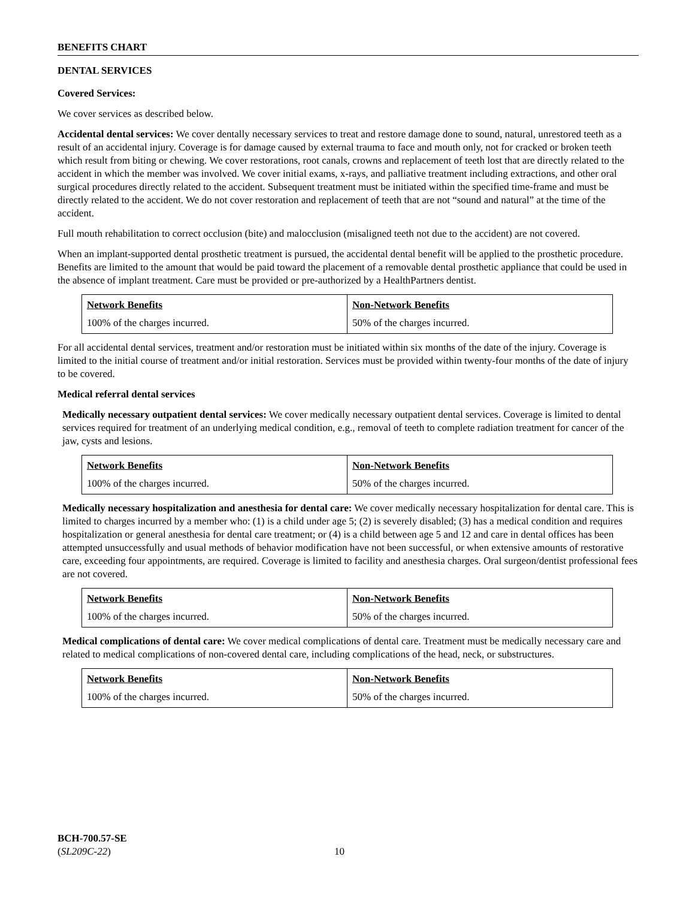BENEFITS CHART
DENTAL SERVICES
Covered Services:
We cover services as described below.
Accidental dental services: We cover dentally necessary services to treat and restore damage done to sound, natural, unrestored teeth as a result of an accidental injury. Coverage is for damage caused by external trauma to face and mouth only, not for cracked or broken teeth which result from biting or chewing. We cover restorations, root canals, crowns and replacement of teeth lost that are directly related to the accident in which the member was involved. We cover initial exams, x-rays, and palliative treatment including extractions, and other oral surgical procedures directly related to the accident. Subsequent treatment must be initiated within the specified time-frame and must be directly related to the accident. We do not cover restoration and replacement of teeth that are not “sound and natural” at the time of the accident.
Full mouth rehabilitation to correct occlusion (bite) and malocclusion (misaligned teeth not due to the accident) are not covered.
When an implant-supported dental prosthetic treatment is pursued, the accidental dental benefit will be applied to the prosthetic procedure. Benefits are limited to the amount that would be paid toward the placement of a removable dental prosthetic appliance that could be used in the absence of implant treatment. Care must be provided or pre-authorized by a HealthPartners dentist.
| Network Benefits | Non-Network Benefits |
| 100% of the charges incurred. | 50% of the charges incurred. |
For all accidental dental services, treatment and/or restoration must be initiated within six months of the date of the injury. Coverage is limited to the initial course of treatment and/or initial restoration. Services must be provided within twenty-four months of the date of injury to be covered.
Medical referral dental services
Medically necessary outpatient dental services: We cover medically necessary outpatient dental services. Coverage is limited to dental services required for treatment of an underlying medical condition, e.g., removal of teeth to complete radiation treatment for cancer of the jaw, cysts and lesions.
| Network Benefits | Non-Network Benefits |
| 100% of the charges incurred. | 50% of the charges incurred. |
Medically necessary hospitalization and anesthesia for dental care: We cover medically necessary hospitalization for dental care. This is limited to charges incurred by a member who: (1) is a child under age 5; (2) is severely disabled; (3) has a medical condition and requires hospitalization or general anesthesia for dental care treatment; or (4) is a child between age 5 and 12 and care in dental offices has been attempted unsuccessfully and usual methods of behavior modification have not been successful, or when extensive amounts of restorative care, exceeding four appointments, are required. Coverage is limited to facility and anesthesia charges. Oral surgeon/dentist professional fees are not covered.
| Network Benefits | Non-Network Benefits |
| 100% of the charges incurred. | 50% of the charges incurred. |
Medical complications of dental care: We cover medical complications of dental care. Treatment must be medically necessary care and related to medical complications of non-covered dental care, including complications of the head, neck, or substructures.
| Network Benefits | Non-Network Benefits |
| 100% of the charges incurred. | 50% of the charges incurred. |
BCH-700.57-SE
(SL209C-22)
10